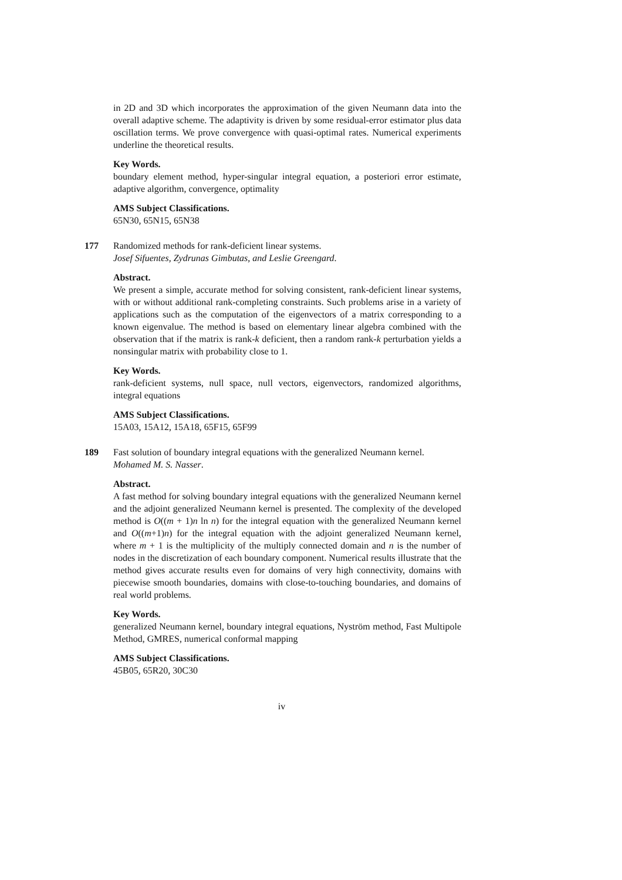in 2D and 3D which incorporates the approximation of the given Neumann data into the overall adaptive scheme. The adaptivity is driven by some residual-error estimator plus data oscillation terms. We prove convergence with quasi-optimal rates. Numerical experiments underline the theoretical results.
Key Words.
boundary element method, hyper-singular integral equation, a posteriori error estimate, adaptive algorithm, convergence, optimality
AMS Subject Classifications.
65N30, 65N15, 65N38
177 Randomized methods for rank-deficient linear systems.
Josef Sifuentes, Zydrunas Gimbutas, and Leslie Greengard.
Abstract.
We present a simple, accurate method for solving consistent, rank-deficient linear systems, with or without additional rank-completing constraints. Such problems arise in a variety of applications such as the computation of the eigenvectors of a matrix corresponding to a known eigenvalue. The method is based on elementary linear algebra combined with the observation that if the matrix is rank-k deficient, then a random rank-k perturbation yields a nonsingular matrix with probability close to 1.
Key Words.
rank-deficient systems, null space, null vectors, eigenvectors, randomized algorithms, integral equations
AMS Subject Classifications.
15A03, 15A12, 15A18, 65F15, 65F99
189 Fast solution of boundary integral equations with the generalized Neumann kernel.
Mohamed M. S. Nasser.
Abstract.
A fast method for solving boundary integral equations with the generalized Neumann kernel and the adjoint generalized Neumann kernel is presented. The complexity of the developed method is O((m + 1)n ln n) for the integral equation with the generalized Neumann kernel and O((m+1)n) for the integral equation with the adjoint generalized Neumann kernel, where m + 1 is the multiplicity of the multiply connected domain and n is the number of nodes in the discretization of each boundary component. Numerical results illustrate that the method gives accurate results even for domains of very high connectivity, domains with piecewise smooth boundaries, domains with close-to-touching boundaries, and domains of real world problems.
Key Words.
generalized Neumann kernel, boundary integral equations, Nyström method, Fast Multipole Method, GMRES, numerical conformal mapping
AMS Subject Classifications.
45B05, 65R20, 30C30
iv